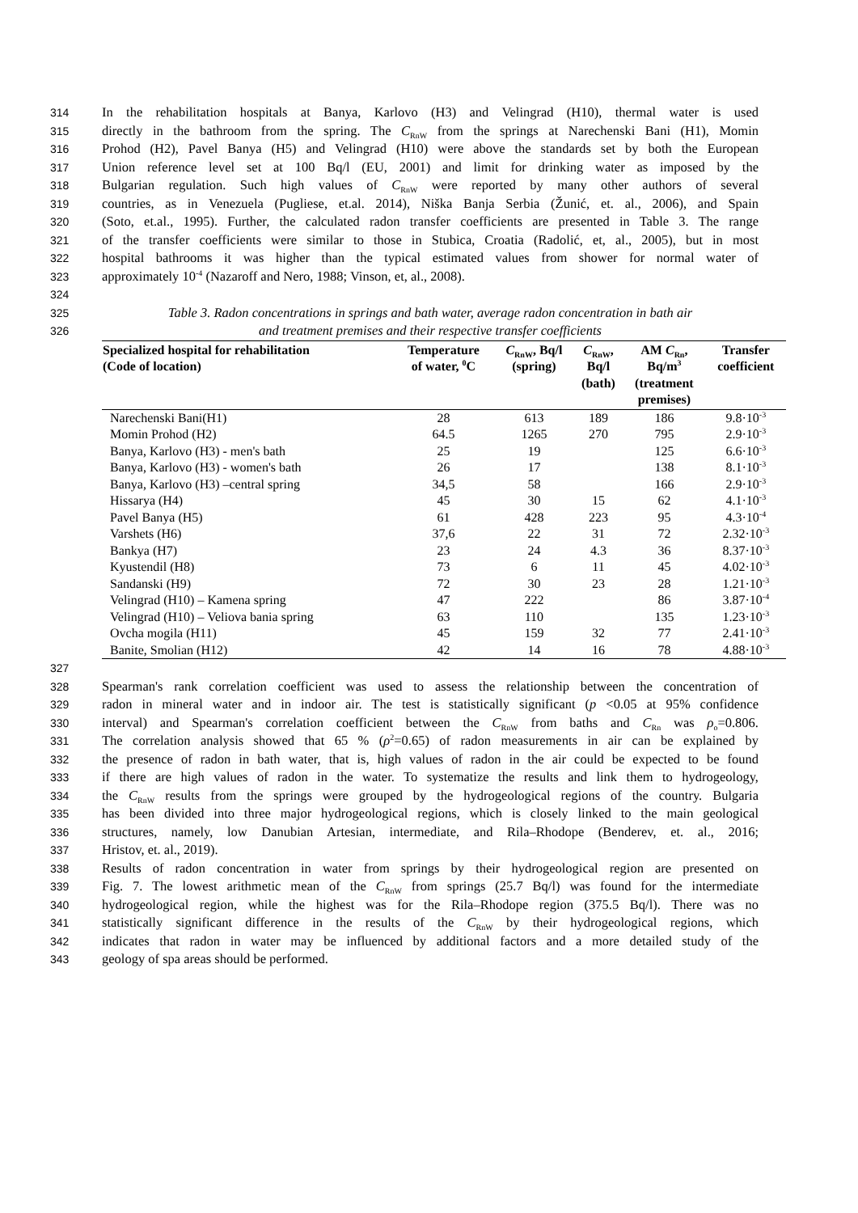314 In the rehabilitation hospitals at Banya, Karlovo (H3) and Velingrad (H10), thermal water is used
315 directly in the bathroom from the spring. The C<sub>RnW</sub> from the springs at Narechenski Bani (H1), Momin
316 Prohod (H2), Pavel Banya (H5) and Velingrad (H10) were above the standards set by both the European
317 Union reference level set at 100 Bq/l (EU, 2001) and limit for drinking water as imposed by the
318 Bulgarian regulation. Such high values of C<sub>RnW</sub> were reported by many other authors of several
319 countries, as in Venezuela (Pugliese, et.al. 2014), Niška Banja Serbia (Žunić, et. al., 2006), and Spain
320 (Soto, et.al., 1995). Further, the calculated radon transfer coefficients are presented in Table 3. The range
321 of the transfer coefficients were similar to those in Stubica, Croatia (Radolić, et, al., 2005), but in most
322 hospital bathrooms it was higher than the typical estimated values from shower for normal water of
323 approximately 10<sup>-4</sup> (Nazaroff and Nero, 1988; Vinson, et, al., 2008).
324
325 Table 3. Radon concentrations in springs and bath water, average radon concentration in bath air
326 and treatment premises and their respective transfer coefficients
| Specialized hospital for rehabilitation (Code of location) | Temperature of water, <sup>0</sup>C | C<sub>RnW</sub>, Bq/l (spring) | C<sub>RnW</sub>, Bq/l (bath) | AM C<sub>Rn</sub>, Bq/m<sup>3</sup> (treatment premises) | Transfer coefficient |
| --- | --- | --- | --- | --- | --- |
| Narechenski Bani(H1) | 28 | 613 | 189 | 186 | 9.8·10<sup>-3</sup> |
| Momin Prohod (H2) | 64.5 | 1265 | 270 | 795 | 2.9·10<sup>-3</sup> |
| Banya, Karlovo (H3) - men's bath | 25 | 19 | | 125 | 6.6·10<sup>-3</sup> |
| Banya, Karlovo (H3) - women's bath | 26 | 17 | | 138 | 8.1·10<sup>-3</sup> |
| Banya, Karlovo (H3) –central spring | 34,5 | 58 | | 166 | 2.9·10<sup>-3</sup> |
| Hissarya (H4) | 45 | 30 | 15 | 62 | 4.1·10<sup>-3</sup> |
| Pavel Banya (H5) | 61 | 428 | 223 | 95 | 4.3·10<sup>-4</sup> |
| Varshets (H6) | 37,6 | 22 | 31 | 72 | 2.32·10<sup>-3</sup> |
| Bankya (H7) | 23 | 24 | 4.3 | 36 | 8.37·10<sup>-3</sup> |
| Kyustendil (H8) | 73 | 6 | 11 | 45 | 4.02·10<sup>-3</sup> |
| Sandanski (H9) | 72 | 30 | 23 | 28 | 1.21·10<sup>-3</sup> |
| Velingrad (H10) – Kamena spring | 47 | 222 | | 86 | 3.87·10<sup>-4</sup> |
| Velingrad (H10) – Veliova bania spring | 63 | 110 | | 135 | 1.23·10<sup>-3</sup> |
| Ovcha mogila (H11) | 45 | 159 | 32 | 77 | 2.41·10<sup>-3</sup> |
| Banite, Smolian (H12) | 42 | 14 | 16 | 78 | 4.88·10<sup>-3</sup> |
327
328 Spearman's rank correlation coefficient was used to assess the relationship between the concentration of
329 radon in mineral water and in indoor air. The test is statistically significant (p <0.05 at 95% confidence
330 interval) and Spearman's correlation coefficient between the C<sub>RnW</sub> from baths and C<sub>Rn</sub> was ρ<sub>o</sub>=0.806.
331 The correlation analysis showed that 65 % (ρ<sup>2</sup>=0.65) of radon measurements in air can be explained by
332 the presence of radon in bath water, that is, high values of radon in the air could be expected to be found
333 if there are high values of radon in the water. To systematize the results and link them to hydrogeology,
334 the C<sub>RnW</sub> results from the springs were grouped by the hydrogeological regions of the country. Bulgaria
335 has been divided into three major hydrogeological regions, which is closely linked to the main geological
336 structures, namely, low Danubian Artesian, intermediate, and Rila–Rhodope (Benderev, et. al., 2016;
337 Hristov, et. al., 2019).
338 Results of radon concentration in water from springs by their hydrogeological region are presented on
339 Fig. 7. The lowest arithmetic mean of the C<sub>RnW</sub> from springs (25.7 Bq/l) was found for the intermediate
340 hydrogeological region, while the highest was for the Rila–Rhodope region (375.5 Bq/l). There was no
341 statistically significant difference in the results of the C<sub>RnW</sub> by their hydrogeological regions, which
342 indicates that radon in water may be influenced by additional factors and a more detailed study of the
343 geology of spa areas should be performed.